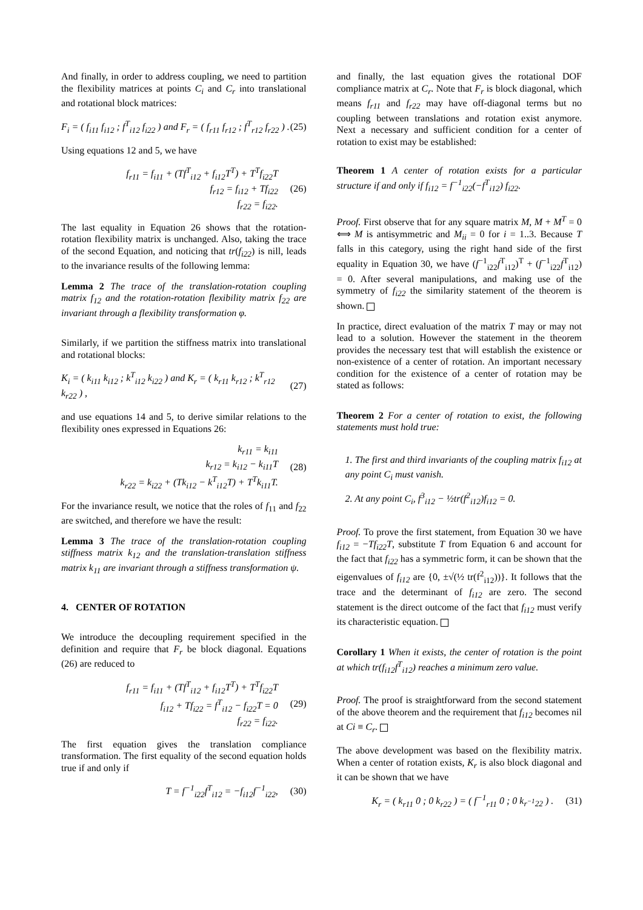And finally, in order to address coupling, we need to partition the flexibility matrices at points C<sub>i</sub> and C<sub>r</sub> into translational and rotational block matrices:
F<sub>i</sub> = ( f<sub>i11</sub> f<sub>i12</sub> ; f<sup>T</sup><sub>i12</sub> f<sub>i22</sub> ) and F<sub>r</sub> = ( f<sub>r11</sub> f<sub>r12</sub> ; f<sup>T</sup><sub>r12</sub> f<sub>r22</sub> ) . (25)
Using equations 12 and 5, we have
f<sub>r11</sub> = f<sub>i11</sub> + (Tf<sup>T</sup><sub>i12</sub> + f<sub>i12</sub>T<sup>T</sup>) + T<sup>T</sup>f<sub>i22</sub>T
f<sub>r12</sub> = f<sub>i12</sub> + Tf<sub>i22</sub>
f<sub>r22</sub> = f<sub>i22</sub>. (26)
The last equality in Equation 26 shows that the rotation-rotation flexibility matrix is unchanged. Also, taking the trace of the second Equation, and noticing that tr(f<sub>i22</sub>) is nill, leads to the invariance results of the following lemma:
Lemma 2 The trace of the translation-rotation coupling matrix f<sub>12</sub> and the rotation-rotation flexibility matrix f<sub>22</sub> are invariant through a flexibility transformation φ.
Similarly, if we partition the stiffness matrix into translational and rotational blocks:
K<sub>i</sub> = ( k<sub>i11</sub> k<sub>i12</sub> ; k<sup>T</sup><sub>i12</sub> k<sub>i22</sub> ) and K<sub>r</sub> = ( k<sub>r11</sub> k<sub>r12</sub> ; k<sup>T</sup><sub>r12</sub> k<sub>r22</sub> ) , (27)
and use equations 14 and 5, to derive similar relations to the flexibility ones expressed in Equations 26:
k<sub>r11</sub> = k<sub>i11</sub>
k<sub>r12</sub> = k<sub>i12</sub> − k<sub>i11</sub>T
k<sub>r22</sub> = k<sub>i22</sub> + (Tk<sub>i12</sub> − k<sup>T</sup><sub>i12</sub>T) + T<sup>T</sup>k<sub>i11</sub>T. (28)
For the invariance result, we notice that the roles of f<sub>11</sub> and f<sub>22</sub> are switched, and therefore we have the result:
Lemma 3 The trace of the translation-rotation coupling stiffness matrix k<sub>12</sub> and the translation-translation stiffness matrix k<sub>11</sub> are invariant through a stiffness transformation ψ.
4. CENTER OF ROTATION
We introduce the decoupling requirement specified in the definition and require that F<sub>r</sub> be block diagonal. Equations (26) are reduced to
f<sub>r11</sub> = f<sub>i11</sub> + (Tf<sup>T</sup><sub>i12</sub> + f<sub>i12</sub>T<sup>T</sup>) + T<sup>T</sup>f<sub>i22</sub>T
f<sub>i12</sub> + Tf<sub>i22</sub> = f<sup>T</sup><sub>i12</sub> − f<sub>i22</sub>T = 0
f<sub>r22</sub> = f<sub>i22</sub>. (29)
The first equation gives the translation compliance transformation. The first equality of the second equation holds true if and only if
T = f<sup>−1</sup><sub>i22</sub>f<sup>T</sup><sub>i12</sub> = −f<sub>i12</sub>f<sup>−1</sup><sub>i22</sub>, (30)
and finally, the last equation gives the rotational DOF compliance matrix at C<sub>r</sub>. Note that F<sub>r</sub> is block diagonal, which means f<sub>r11</sub> and f<sub>r22</sub> may have off-diagonal terms but no coupling between translations and rotation exist anymore. Next a necessary and sufficient condition for a center of rotation to exist may be established:
Theorem 1 A center of rotation exists for a particular structure if and only if f<sub>i12</sub> = f<sup>−1</sup><sub>i22</sub>(−f<sup>T</sup><sub>i12</sub>) f<sub>i22</sub>.
Proof. First observe that for any square matrix M, M + M<sup>T</sup> = 0 ⟺ M is antisymmetric and M<sub>ii</sub> = 0 for i = 1..3. Because T falls in this category, using the right hand side of the first equality in Equation 30, we have (f<sup>−1</sup><sub>i22</sub>f<sup>T</sup><sub>i12</sub>)<sup>T</sup> + (f<sup>−1</sup><sub>i22</sub>f<sup>T</sup><sub>i12</sub>) = 0. After several manipulations, and making use of the symmetry of f<sub>i22</sub> the similarity statement of the theorem is shown.
In practice, direct evaluation of the matrix T may or may not lead to a solution. However the statement in the theorem provides the necessary test that will establish the existence or non-existence of a center of rotation. An important necessary condition for the existence of a center of rotation may be stated as follows:
Theorem 2 For a center of rotation to exist, the following statements must hold true:
1. The first and third invariants of the coupling matrix f<sub>i12</sub> at any point C<sub>i</sub> must vanish.
2. At any point C<sub>i</sub>, f<sup>3</sup><sub>i12</sub> − ½tr(f<sup>2</sup><sub>i12</sub>)f<sub>i12</sub> = 0.
Proof. To prove the first statement, from Equation 30 we have f<sub>i12</sub> = −Tf<sub>i22</sub>T, substitute T from Equation 6 and account for the fact that f<sub>i22</sub> has a symmetric form, it can be shown that the eigenvalues of f<sub>i12</sub> are {0, ±√(½ tr(f<sup>2</sup><sub>i12</sub>))}. It follows that the trace and the determinant of f<sub>i12</sub> are zero. The second statement is the direct outcome of the fact that f<sub>i12</sub> must verify its characteristic equation.
Corollary 1 When it exists, the center of rotation is the point at which tr(f<sub>i12</sub>f<sup>T</sup><sub>i12</sub>) reaches a minimum zero value.
Proof. The proof is straightforward from the second statement of the above theorem and the requirement that f<sub>i12</sub> becomes nil at Ci ≡ C<sub>r</sub>.
The above development was based on the flexibility matrix. When a center of rotation exists, K<sub>r</sub> is also block diagonal and it can be shown that we have
K<sub>r</sub> = ( k<sub>r11</sub> 0 ; 0 k<sub>r22</sub> ) = ( f<sup>−1</sup><sub>r11</sub> 0 ; 0 k<sub>r<sup>−1</sup>22</sub> ) . (31)